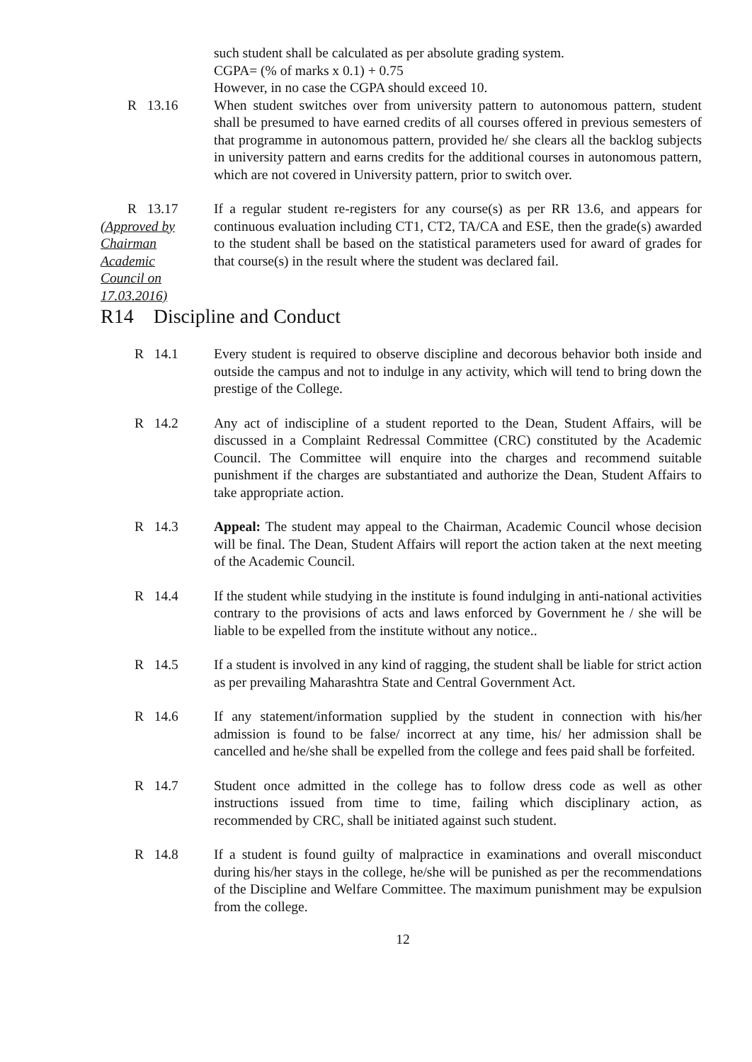such student shall be calculated as per absolute grading system.
CGPA= (% of marks x 0.1) + 0.75
However, in no case the CGPA should exceed 10.
R 13.16 When student switches over from university pattern to autonomous pattern, student shall be presumed to have earned credits of all courses offered in previous semesters of that programme in autonomous pattern, provided he/ she clears all the backlog subjects in university pattern and earns credits for the additional courses in autonomous pattern, which are not covered in University pattern, prior to switch over.
R 13.17
(Approved by
Chairman
Academic
Council on
17.03.2016)
If a regular student re-registers for any course(s) as per RR 13.6, and appears for continuous evaluation including CT1, CT2, TA/CA and ESE, then the grade(s) awarded to the student shall be based on the statistical parameters used for award of grades for that course(s) in the result where the student was declared fail.
R14 Discipline and Conduct
R 14.1 Every student is required to observe discipline and decorous behavior both inside and outside the campus and not to indulge in any activity, which will tend to bring down the prestige of the College.
R 14.2 Any act of indiscipline of a student reported to the Dean, Student Affairs, will be discussed in a Complaint Redressal Committee (CRC) constituted by the Academic Council. The Committee will enquire into the charges and recommend suitable punishment if the charges are substantiated and authorize the Dean, Student Affairs to take appropriate action.
R 14.3 Appeal: The student may appeal to the Chairman, Academic Council whose decision will be final. The Dean, Student Affairs will report the action taken at the next meeting of the Academic Council.
R 14.4 If the student while studying in the institute is found indulging in anti-national activities contrary to the provisions of acts and laws enforced by Government he / she will be liable to be expelled from the institute without any notice..
R 14.5 If a student is involved in any kind of ragging, the student shall be liable for strict action as per prevailing Maharashtra State and Central Government Act.
R 14.6 If any statement/information supplied by the student in connection with his/her admission is found to be false/ incorrect at any time, his/ her admission shall be cancelled and he/she shall be expelled from the college and fees paid shall be forfeited.
R 14.7 Student once admitted in the college has to follow dress code as well as other instructions issued from time to time, failing which disciplinary action, as recommended by CRC, shall be initiated against such student.
R 14.8 If a student is found guilty of malpractice in examinations and overall misconduct during his/her stays in the college, he/she will be punished as per the recommendations of the Discipline and Welfare Committee. The maximum punishment may be expulsion from the college.
12